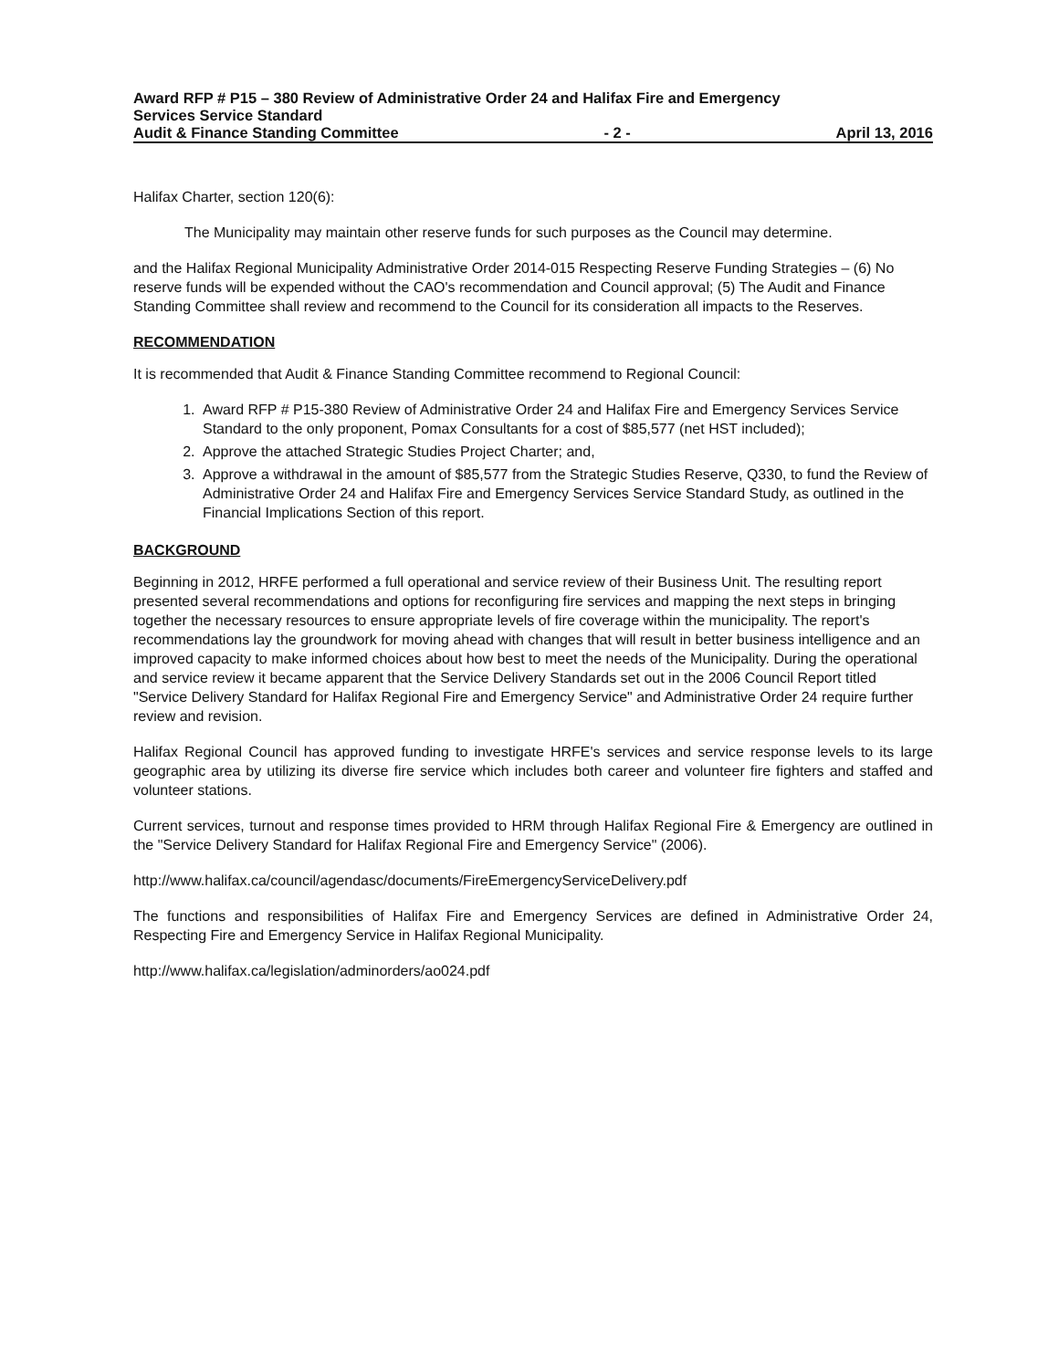Award RFP # P15 – 380 Review of Administrative Order 24 and Halifax Fire and Emergency
Services Service Standard
Audit & Finance Standing Committee - 2 - April 13, 2016
Halifax Charter, section 120(6):
The Municipality may maintain other reserve funds for such purposes as the Council may determine.
and the Halifax Regional Municipality Administrative Order 2014-015 Respecting Reserve Funding Strategies – (6) No reserve funds will be expended without the CAO's recommendation and Council approval; (5) The Audit and Finance Standing Committee shall review and recommend to the Council for its consideration all impacts to the Reserves.
RECOMMENDATION
It is recommended that Audit & Finance Standing Committee recommend to Regional Council:
1. Award RFP # P15-380 Review of Administrative Order 24 and Halifax Fire and Emergency Services Service Standard to the only proponent, Pomax Consultants for a cost of $85,577 (net HST included);
2. Approve the attached Strategic Studies Project Charter; and,
3. Approve a withdrawal in the amount of $85,577 from the Strategic Studies Reserve, Q330, to fund the Review of Administrative Order 24 and Halifax Fire and Emergency Services Service Standard Study, as outlined in the Financial Implications Section of this report.
BACKGROUND
Beginning in 2012, HRFE performed a full operational and service review of their Business Unit. The resulting report presented several recommendations and options for reconfiguring fire services and mapping the next steps in bringing together the necessary resources to ensure appropriate levels of fire coverage within the municipality. The report's recommendations lay the groundwork for moving ahead with changes that will result in better business intelligence and an improved capacity to make informed choices about how best to meet the needs of the Municipality. During the operational and service review it became apparent that the Service Delivery Standards set out in the 2006 Council Report titled "Service Delivery Standard for Halifax Regional Fire and Emergency Service" and Administrative Order 24 require further review and revision.
Halifax Regional Council has approved funding to investigate HRFE's services and service response levels to its large geographic area by utilizing its diverse fire service which includes both career and volunteer fire fighters and staffed and volunteer stations.
Current services, turnout and response times provided to HRM through Halifax Regional Fire & Emergency are outlined in the "Service Delivery Standard for Halifax Regional Fire and Emergency Service" (2006).
http://www.halifax.ca/council/agendasc/documents/FireEmergencyServiceDelivery.pdf
The functions and responsibilities of Halifax Fire and Emergency Services are defined in Administrative Order 24, Respecting Fire and Emergency Service in Halifax Regional Municipality.
http://www.halifax.ca/legislation/adminorders/ao024.pdf